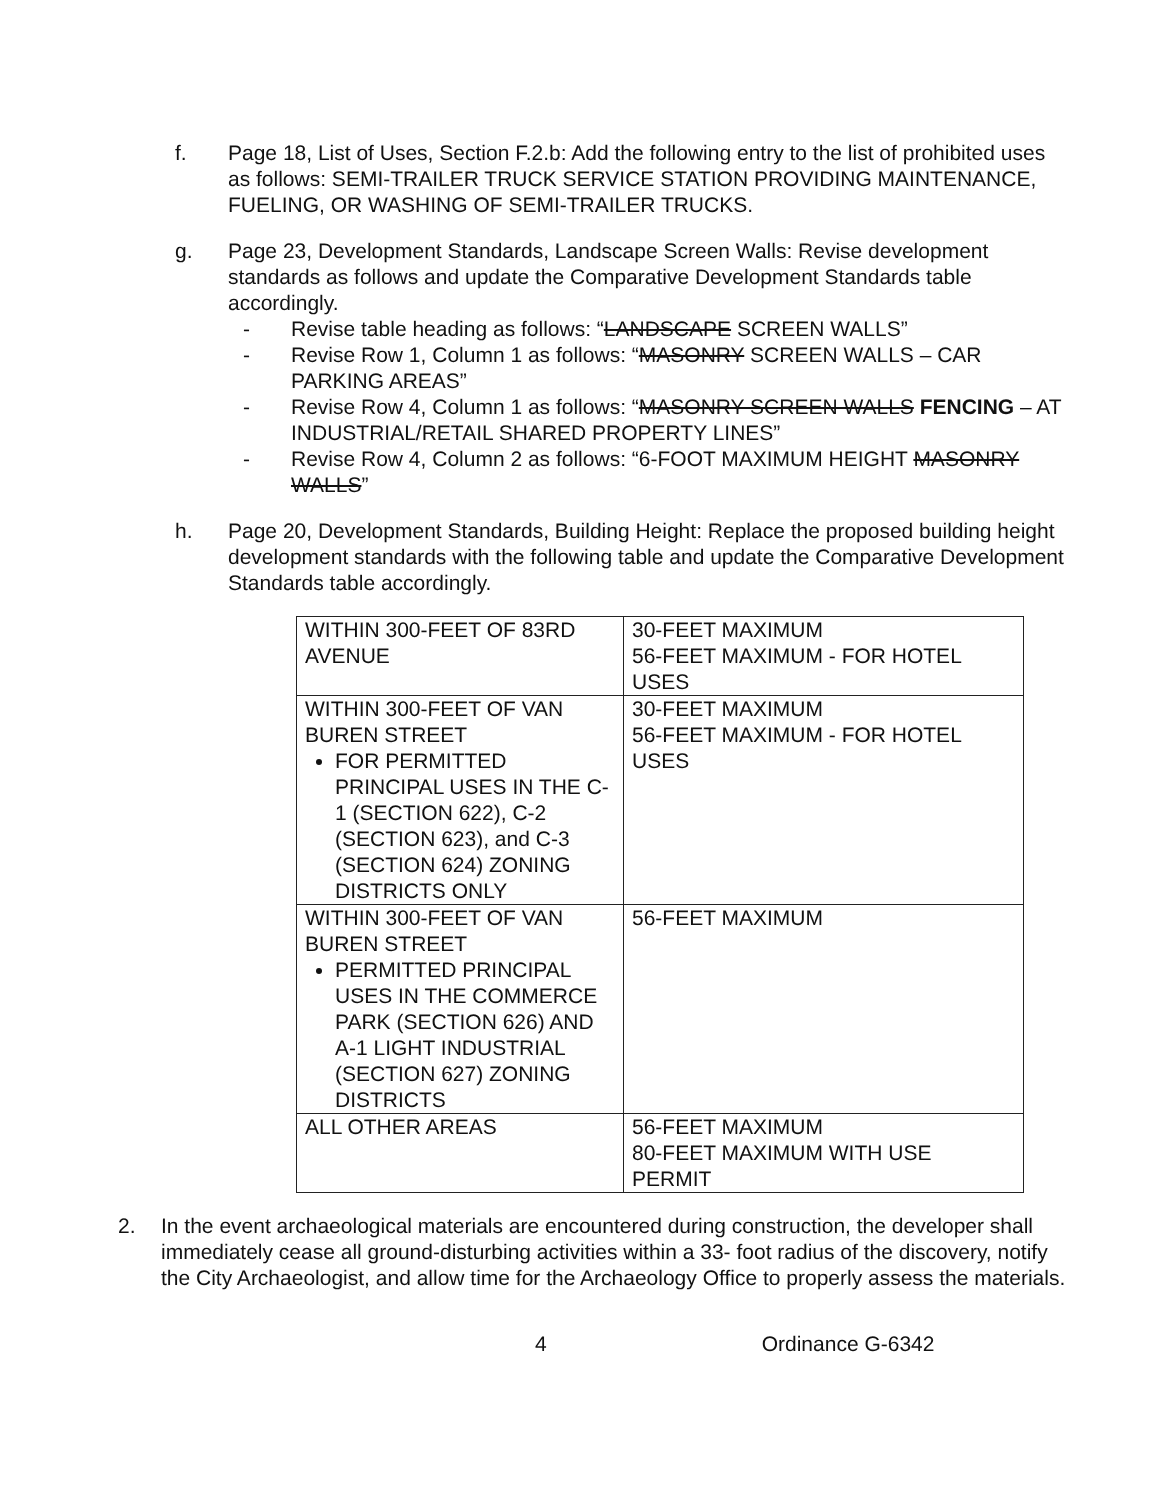f. Page 18, List of Uses, Section F.2.b: Add the following entry to the list of prohibited uses as follows: SEMI-TRAILER TRUCK SERVICE STATION PROVIDING MAINTENANCE, FUELING, OR WASHING OF SEMI-TRAILER TRUCKS.
g. Page 23, Development Standards, Landscape Screen Walls: Revise development standards as follows and update the Comparative Development Standards table accordingly.
- Revise table heading as follows: “LANDSCAPE SCREEN WALLS”
- Revise Row 1, Column 1 as follows: “MASONRY SCREEN WALLS – CAR PARKING AREAS”
- Revise Row 4, Column 1 as follows: “MASONRY SCREEN WALLS FENCING – AT INDUSTRIAL/RETAIL SHARED PROPERTY LINES”
- Revise Row 4, Column 2 as follows: “6-FOOT MAXIMUM HEIGHT MASONRY WALLS”
h. Page 20, Development Standards, Building Height: Replace the proposed building height development standards with the following table and update the Comparative Development Standards table accordingly.
| WITHIN 300-FEET OF 83RD AVENUE | 30-FEET MAXIMUM 56-FEET MAXIMUM - FOR HOTEL USES |
| WITHIN 300-FEET OF VAN BUREN STREET FOR PERMITTED PRINCIPAL USES IN THE C-1 (SECTION 622), C-2 (SECTION 623), and C-3 (SECTION 624) ZONING DISTRICTS ONLY | 30-FEET MAXIMUM 56-FEET MAXIMUM - FOR HOTEL USES |
| WITHIN 300-FEET OF VAN BUREN STREET PERMITTED PRINCIPAL USES IN THE COMMERCE PARK (SECTION 626) AND A-1 LIGHT INDUSTRIAL (SECTION 627) ZONING DISTRICTS | 56-FEET MAXIMUM |
| ALL OTHER AREAS | 56-FEET MAXIMUM 80-FEET MAXIMUM WITH USE PERMIT |
2. In the event archaeological materials are encountered during construction, the developer shall immediately cease all ground-disturbing activities within a 33- foot radius of the discovery, notify the City Archaeologist, and allow time for the Archaeology Office to properly assess the materials.
4 Ordinance G-6342